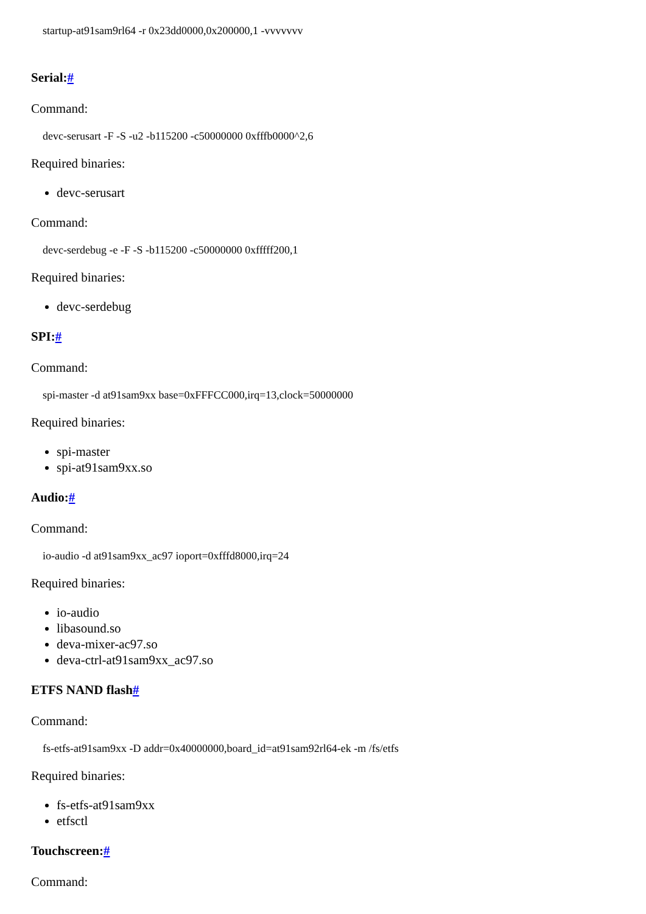startup-at91sam9rl64 -r 0x23dd0000,0x200000,1 -vvvvvvv
Serial:#
Command:
devc-serusart -F -S -u2 -b115200 -c50000000 0xfffb0000^2,6
Required binaries:
devc-serusart
Command:
devc-serdebug -e -F -S -b115200 -c50000000 0xfffff200,1
Required binaries:
devc-serdebug
SPI:#
Command:
spi-master -d at91sam9xx base=0xFFFCC000,irq=13,clock=50000000
Required binaries:
spi-master
spi-at91sam9xx.so
Audio:#
Command:
io-audio -d at91sam9xx_ac97 ioport=0xfffd8000,irq=24
Required binaries:
io-audio
libasound.so
deva-mixer-ac97.so
deva-ctrl-at91sam9xx_ac97.so
ETFS NAND flash#
Command:
fs-etfs-at91sam9xx -D addr=0x40000000,board_id=at91sam92rl64-ek -m /fs/etfs
Required binaries:
fs-etfs-at91sam9xx
etfsctl
Touchscreen:#
Command: